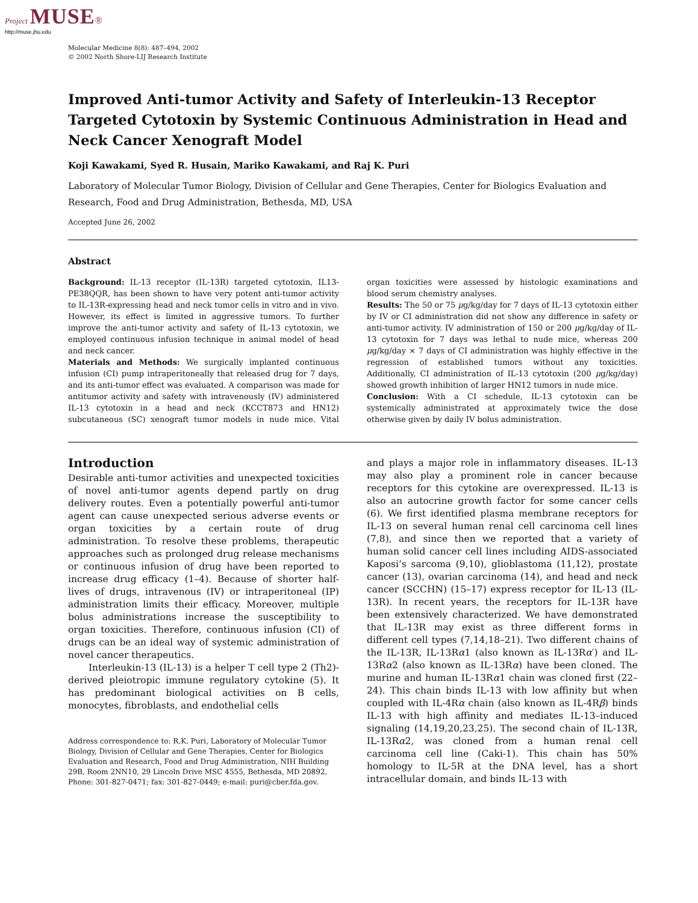Project MUSE®
http://muse.jhu.edu
Molecular Medicine 8(8): 487–494, 2002
© 2002 North Shore-LIJ Research Institute
Improved Anti-tumor Activity and Safety of Interleukin-13 Receptor Targeted Cytotoxin by Systemic Continuous Administration in Head and Neck Cancer Xenograft Model
Koji Kawakami, Syed R. Husain, Mariko Kawakami, and Raj K. Puri
Laboratory of Molecular Tumor Biology, Division of Cellular and Gene Therapies, Center for Biologics Evaluation and Research, Food and Drug Administration, Bethesda, MD, USA
Accepted June 26, 2002
Abstract
Background: IL-13 receptor (IL-13R) targeted cytotoxin, IL13-PE38QQR, has been shown to have very potent anti-tumor activity to IL-13R-expressing head and neck tumor cells in vitro and in vivo. However, its effect is limited in aggressive tumors. To further improve the anti-tumor activity and safety of IL-13 cytotoxin, we employed continuous infusion technique in animal model of head and neck cancer.
Materials and Methods: We surgically implanted continuous infusion (CI) pump intraperitoneally that released drug for 7 days, and its anti-tumor effect was evaluated. A comparison was made for antitumor activity and safety with intravenously (IV) administered IL-13 cytotoxin in a head and neck (KCCT873 and HN12) subcutaneous (SC) xenograft tumor models in nude mice. Vital organ toxicities were assessed by histologic examinations and blood serum chemistry analyses.
Results: The 50 or 75 μg/kg/day for 7 days of IL-13 cytotoxin either by IV or CI administration did not show any difference in safety or anti-tumor activity. IV administration of 150 or 200 μg/kg/day of IL-13 cytotoxin for 7 days was lethal to nude mice, whereas 200 μg/kg/day × 7 days of CI administration was highly effective in the regression of established tumors without any toxicities. Additionally, CI administration of IL-13 cytotoxin (200 μg/kg/day) showed growth inhibition of larger HN12 tumors in nude mice.
Conclusion: With a CI schedule, IL-13 cytotoxin can be systemically administrated at approximately twice the dose otherwise given by daily IV bolus administration.
Introduction
Desirable anti-tumor activities and unexpected toxicities of novel anti-tumor agents depend partly on drug delivery routes. Even a potentially powerful anti-tumor agent can cause unexpected serious adverse events or organ toxicities by a certain route of drug administration. To resolve these problems, therapeutic approaches such as prolonged drug release mechanisms or continuous infusion of drug have been reported to increase drug efficacy (1–4). Because of shorter half-lives of drugs, intravenous (IV) or intraperitoneal (IP) administration limits their efficacy. Moreover, multiple bolus administrations increase the susceptibility to organ toxicities. Therefore, continuous infusion (CI) of drugs can be an ideal way of systemic administration of novel cancer therapeutics.
Interleukin-13 (IL-13) is a helper T cell type 2 (Th2)-derived pleiotropic immune regulatory cytokine (5). It has predominant biological activities on B cells, monocytes, fibroblasts, and endothelial cells
Address correspondence to: R.K. Puri, Laboratory of Molecular Tumor Biology, Division of Cellular and Gene Therapies, Center for Biologics Evaluation and Research, Food and Drug Administration, NIH Building 29B, Room 2NN10, 29 Lincoln Drive MSC 4555, Bethesda, MD 20892. Phone: 301-827-0471; fax: 301-827-0449; e-mail: puri@cber.fda.gov.
and plays a major role in inflammatory diseases. IL-13 may also play a prominent role in cancer because receptors for this cytokine are overexpressed. IL-13 is also an autocrine growth factor for some cancer cells (6). We first identified plasma membrane receptors for IL-13 on several human renal cell carcinoma cell lines (7,8), and since then we reported that a variety of human solid cancer cell lines including AIDS-associated Kaposi’s sarcoma (9,10), glioblastoma (11,12), prostate cancer (13), ovarian carcinoma (14), and head and neck cancer (SCCHN) (15–17) express receptor for IL-13 (IL-13R). In recent years, the receptors for IL-13R have been extensively characterized. We have demonstrated that IL-13R may exist as three different forms in different cell types (7,14,18–21). Two different chains of the IL-13R, IL-13Rα1 (also known as IL-13Rα′) and IL-13Rα2 (also known as IL-13Rα) have been cloned. The murine and human IL-13Rα1 chain was cloned first (22–24). This chain binds IL-13 with low affinity but when coupled with IL-4Rα chain (also known as IL-4Rβ) binds IL-13 with high affinity and mediates IL-13–induced signaling (14,19,20,23,25). The second chain of IL-13R, IL-13Rα2, was cloned from a human renal cell carcinoma cell line (Caki-1). This chain has 50% homology to IL-5R at the DNA level, has a short intracellular domain, and binds IL-13 with